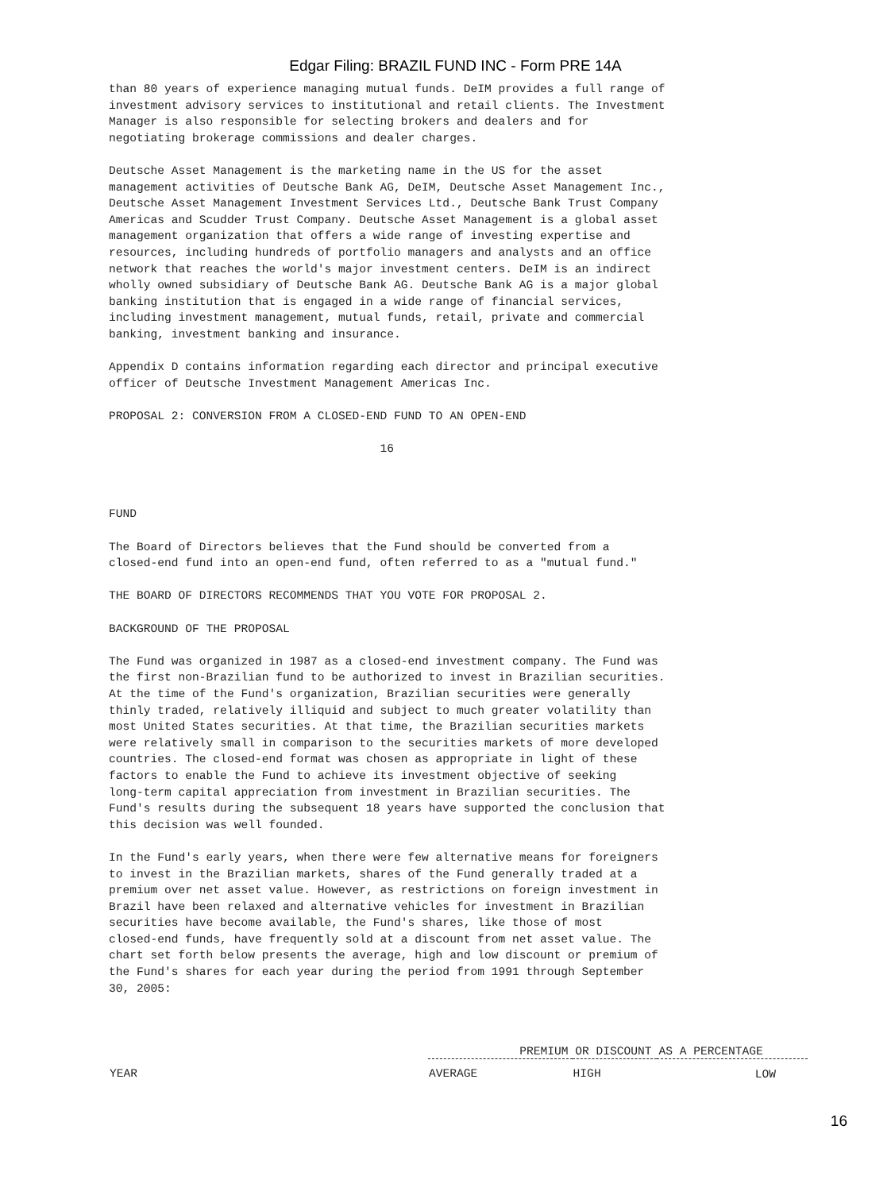Edgar Filing: BRAZIL FUND INC - Form PRE 14A
than 80 years of experience managing mutual funds. DeIM provides a full range of
investment advisory services to institutional and retail clients. The Investment
Manager is also responsible for selecting brokers and dealers and for
negotiating brokerage commissions and dealer charges.

Deutsche Asset Management is the marketing name in the US for the asset
management activities of Deutsche Bank AG, DeIM, Deutsche Asset Management Inc.,
Deutsche Asset Management Investment Services Ltd., Deutsche Bank Trust Company
Americas and Scudder Trust Company. Deutsche Asset Management is a global asset
management organization that offers a wide range of investing expertise and
resources, including hundreds of portfolio managers and analysts and an office
network that reaches the world's major investment centers. DeIM is an indirect
wholly owned subsidiary of Deutsche Bank AG. Deutsche Bank AG is a major global
banking institution that is engaged in a wide range of financial services,
including investment management, mutual funds, retail, private and commercial
banking, investment banking and insurance.

Appendix D contains information regarding each director and principal executive
officer of Deutsche Investment Management Americas Inc.

PROPOSAL 2: CONVERSION FROM A CLOSED-END FUND TO AN OPEN-END

                                       16



FUND

The Board of Directors believes that the Fund should be converted from a
closed-end fund into an open-end fund, often referred to as a "mutual fund."

THE BOARD OF DIRECTORS RECOMMENDS THAT YOU VOTE FOR PROPOSAL 2.

BACKGROUND OF THE PROPOSAL

The Fund was organized in 1987 as a closed-end investment company. The Fund was
the first non-Brazilian fund to be authorized to invest in Brazilian securities.
At the time of the Fund's organization, Brazilian securities were generally
thinly traded, relatively illiquid and subject to much greater volatility than
most United States securities. At that time, the Brazilian securities markets
were relatively small in comparison to the securities markets of more developed
countries. The closed-end format was chosen as appropriate in light of these
factors to enable the Fund to achieve its investment objective of seeking
long-term capital appreciation from investment in Brazilian securities. The
Fund's results during the subsequent 18 years have supported the conclusion that
this decision was well founded.

In the Fund's early years, when there were few alternative means for foreigners
to invest in the Brazilian markets, shares of the Fund generally traded at a
premium over net asset value. However, as restrictions on foreign investment in
Brazil have been relaxed and alternative vehicles for investment in Brazilian
securities have become available, the Fund's shares, like those of most
closed-end funds, have frequently sold at a discount from net asset value. The
chart set forth below presents the average, high and low discount or premium of
the Fund's shares for each year during the period from 1991 through September
30, 2005:
| | PREMIUM OR DISCOUNT AS A PERCENTAGE | | |
| --- | --- | --- | --- |
| YEAR | AVERAGE | HIGH | LOW |
16